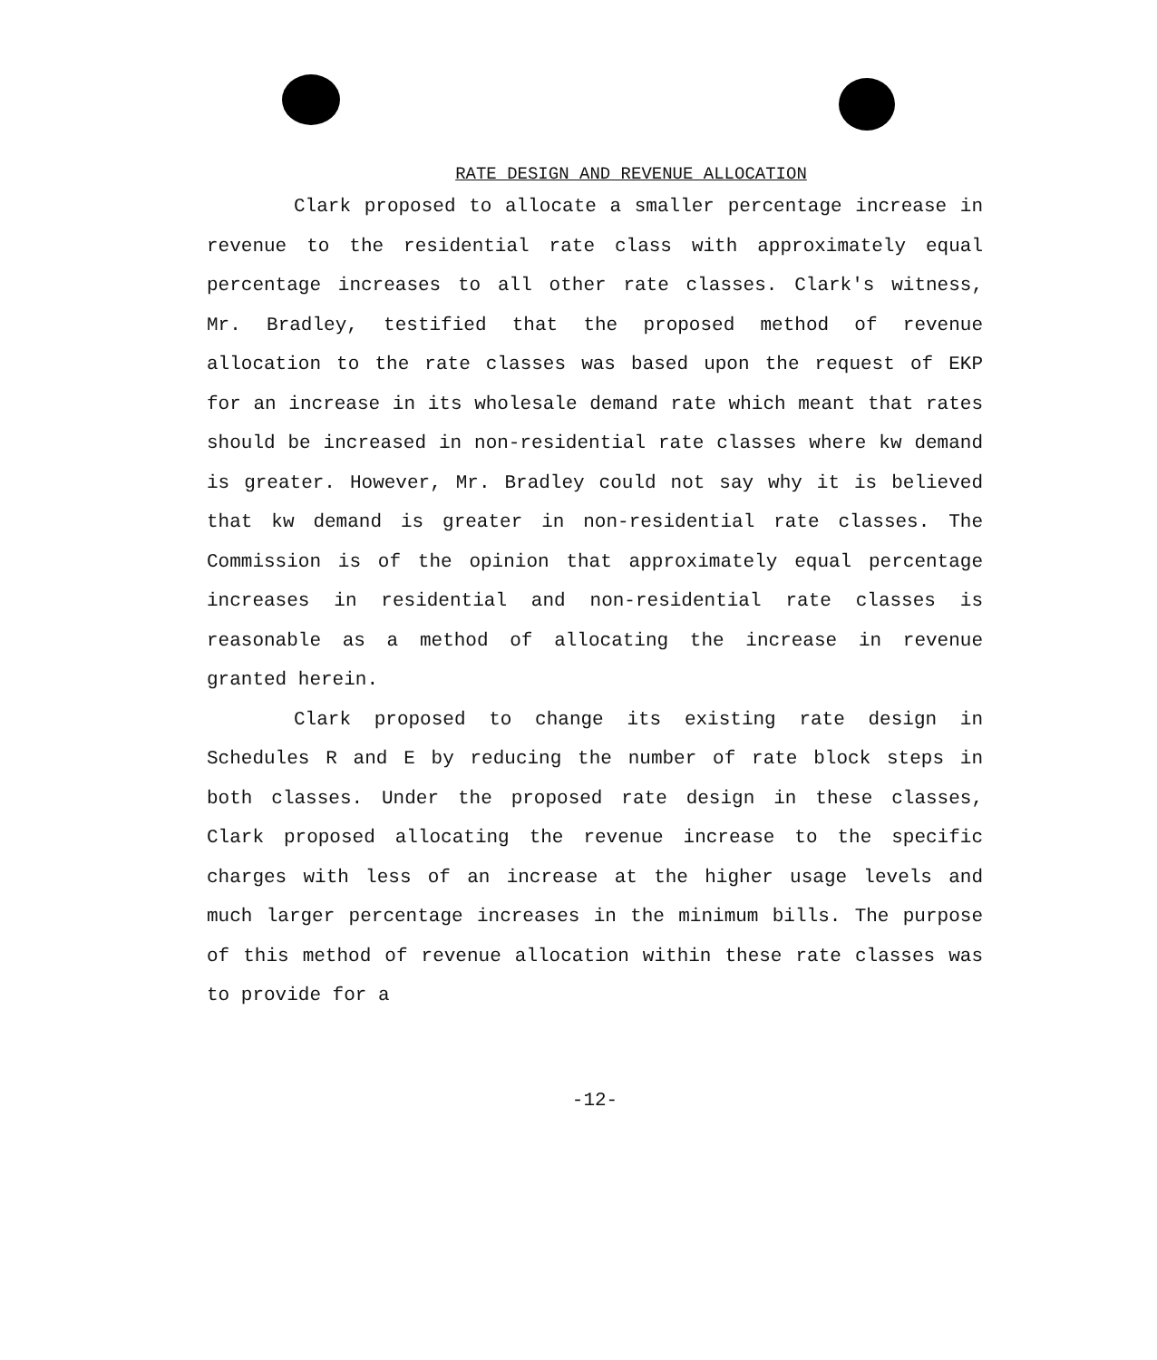RATE DESIGN AND REVENUE ALLOCATION
Clark proposed to allocate a smaller percentage increase in revenue to the residential rate class with approximately equal percentage increases to all other rate classes. Clark's witness, Mr. Bradley, testified that the proposed method of revenue allocation to the rate classes was based upon the request of EKP for an increase in its wholesale demand rate which meant that rates should be increased in non-residential rate classes where kw demand is greater. However, Mr. Bradley could not say why it is believed that kw demand is greater in non-residential rate classes. The Commission is of the opinion that approximately equal percentage increases in residential and non-residential rate classes is reasonable as a method of allocating the increase in revenue granted herein.
Clark proposed to change its existing rate design in Schedules R and E by reducing the number of rate block steps in both classes. Under the proposed rate design in these classes, Clark proposed allocating the revenue increase to the specific charges with less of an increase at the higher usage levels and much larger percentage increases in the minimum bills. The purpose of this method of revenue allocation within these rate classes was to provide for a
-12-